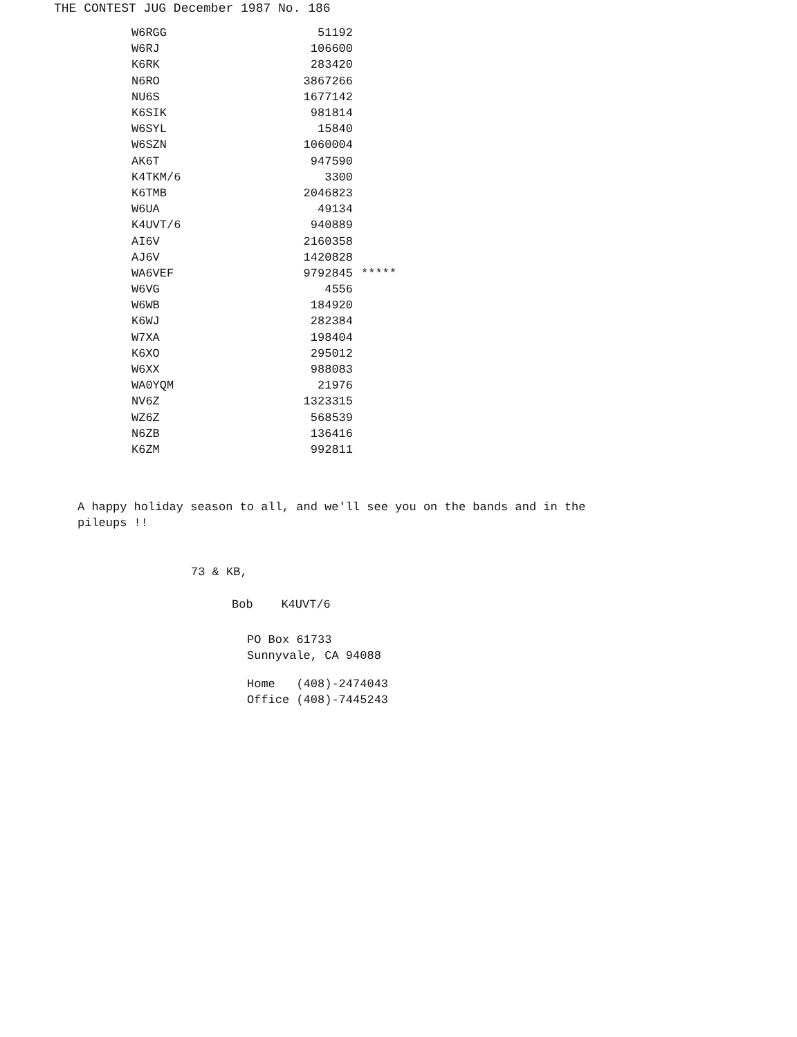THE CONTEST JUG December 1987 No. 186
| W6RGG | 51192 | |
| W6RJ | 106600 | |
| K6RK | 283420 | |
| N6RO | 3867266 | |
| NU6S | 1677142 | |
| K6SIK | 981814 | |
| W6SYL | 15840 | |
| W6SZN | 1060004 | |
| AK6T | 947590 | |
| K4TKM/6 | 3300 | |
| K6TMB | 2046823 | |
| W6UA | 49134 | |
| K4UVT/6 | 940889 | |
| AI6V | 2160358 | |
| AJ6V | 1420828 | |
| WA6VEF | 9792845 | ***** |
| W6VG | 4556 | |
| W6WB | 184920 | |
| K6WJ | 282384 | |
| W7XA | 198404 | |
| K6XO | 295012 | |
| W6XX | 988083 | |
| WA0YQM | 21976 | |
| NV6Z | 1323315 | |
| WZ6Z | 568539 | |
| N6ZB | 136416 | |
| K6ZM | 992811 | |
A happy holiday season to all, and we'll see you on the bands and in the pileups !!
73 & KB,
Bob K4UVT/6
PO Box 61733
Sunnyvale, CA 94088
Home (408)-2474043
Office (408)-7445243